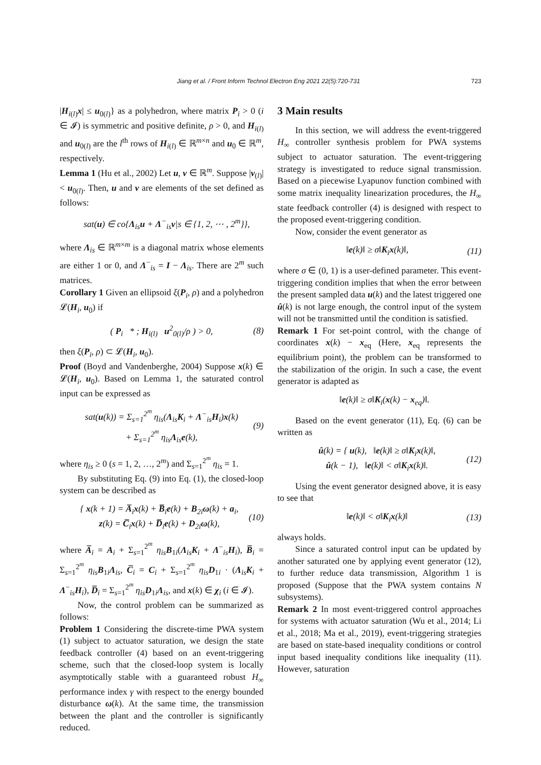Jiang et al. / Front Inform Technol Electron Eng 2021 22(5):720-731 723
|H<sub>i(l)</sub>x| ≤ u<sub>0(l)</sub>} as a polyhedron, where matrix P<sub>i</sub> > 0 (i ∈ 𝓘) is symmetric and positive definite, ρ > 0, and H<sub>i(l)</sub> and u<sub>0(l)</sub> are the l<sup>th</sup> rows of H<sub>i(l)</sub> ∈ ℝ<sup>m×n</sup> and u<sub>0</sub> ∈ ℝ<sup>m</sup>, respectively.
Lemma 1 (Hu et al., 2002) Let u, v ∈ ℝ<sup>m</sup>. Suppose |v<sub>(l)</sub>| < u<sub>0(l)</sub>. Then, u and v are elements of the set defined as follows:
sat(u) ∈ co{Λ<sub>is</sub>u + Λ<sup>−</sup><sub>is</sub>v|s ∈ {1, 2, ⋯ , 2<sup>m</sup>}},
where Λ<sub>is</sub> ∈ ℝ<sup>m×m</sup> is a diagonal matrix whose elements are either 1 or 0, and Λ<sup>−</sup><sub>is</sub> = I − Λ<sub>is</sub>. There are 2<sup>m</sup> such matrices.
Corollary 1 Given an ellipsoid ξ(P<sub>i</sub>, ρ) and a polyhedron 𝓛(H<sub>i</sub>, u<sub>0</sub>) if
( P<sub>i</sub> * ; H<sub>i(l)</sub> u<sup>2</sup><sub>0(l)</sub>/ρ ) > 0, (8)
then ξ(P<sub>i</sub>, ρ) ⊂ 𝓛(H<sub>i</sub>, u<sub>0</sub>).
Proof (Boyd and Vandenberghe, 2004) Suppose x(k) ∈ 𝓛(H<sub>i</sub>, u<sub>0</sub>). Based on Lemma 1, the saturated control input can be expressed as
sat(u(k)) = Σ<sub>s=1</sub><sup>2<sup>m</sup></sup> η<sub>is</sub>(Λ<sub>is</sub>K<sub>i</sub> + Λ<sup>−</sup><sub>is</sub>H<sub>i</sub>)x(k)
+ Σ<sub>s=1</sub><sup>2<sup>m</sup></sup> η<sub>is</sub>Λ<sub>is</sub>e(k), (9)
where η<sub>is</sub> ≥ 0 (s = 1, 2, …, 2<sup>m</sup>) and Σ<sub>s=1</sub><sup>2<sup>m</sup></sup> η<sub>is</sub> = 1.
By substituting Eq. (9) into Eq. (1), the closed-loop system can be described as
{ x(k + 1) = A̅<sub>i</sub>x(k) + B̅<sub>i</sub>e(k) + B<sub>2i</sub>ω(k) + a<sub>i</sub>,
z(k) = C̅<sub>i</sub>x(k) + D̅<sub>i</sub>e(k) + D<sub>2i</sub>ω(k), (10)
where A̅<sub>i</sub> = A<sub>i</sub> + Σ<sub>s=1</sub><sup>2<sup>m</sup></sup> η<sub>is</sub>B<sub>1i</sub>(Λ<sub>is</sub>K<sub>i</sub> + Λ<sup>−</sup><sub>is</sub>H<sub>i</sub>), B̅<sub>i</sub> = Σ<sub>s=1</sub><sup>2<sup>m</sup></sup> η<sub>is</sub>B<sub>1i</sub>Λ<sub>is</sub>, C̅<sub>i</sub> = C<sub>i</sub> + Σ<sub>s=1</sub><sup>2<sup>m</sup></sup> η<sub>is</sub>D<sub>1i</sub> · (Λ<sub>is</sub>K<sub>i</sub> + Λ<sup>−</sup><sub>is</sub>H<sub>i</sub>), D̅<sub>i</sub> = Σ<sub>s=1</sub><sup>2<sup>m</sup></sup> η<sub>is</sub>D<sub>1i</sub>Λ<sub>is</sub>, and x(k) ∈ χ<sub>i</sub> (i ∈ 𝓘).
Now, the control problem can be summarized as follows:
Problem 1 Considering the discrete-time PWA system (1) subject to actuator saturation, we design the state feedback controller (4) based on an event-triggering scheme, such that the closed-loop system is locally asymptotically stable with a guaranteed robust H<sub>∞</sub> performance index γ with respect to the energy bounded disturbance ω(k). At the same time, the transmission between the plant and the controller is significantly reduced.
3 Main results
In this section, we will address the event-triggered H<sub>∞</sub> controller synthesis problem for PWA systems subject to actuator saturation. The event-triggering strategy is investigated to reduce signal transmission. Based on a piecewise Lyapunov function combined with some matrix inequality linearization procedures, the H<sub>∞</sub> state feedback controller (4) is designed with respect to the proposed event-triggering condition.
Now, consider the event generator as
‖e(k)‖ ≥ σ‖K<sub>i</sub>x(k)‖, (11)
where σ ∈ (0, 1) is a user-defined parameter. This event-triggering condition implies that when the error between the present sampled data u(k) and the latest triggered one û(k) is not large enough, the control input of the system will not be transmitted until the condition is satisfied.
Remark 1 For set-point control, with the change of coordinates x(k) − x<sub>eq</sub> (Here, x<sub>eq</sub> represents the equilibrium point), the problem can be transformed to the stabilization of the origin. In such a case, the event generator is adapted as
‖e(k)‖ ≥ σ‖K<sub>i</sub>(x(k) − x<sub>eq</sub>)‖.
Based on the event generator (11), Eq. (6) can be written as
û(k) = { u(k), ‖e(k)‖ ≥ σ‖K<sub>i</sub>x(k)‖,
û(k − 1), ‖e(k)‖ < σ‖K<sub>i</sub>x(k)‖. (12)
Using the event generator designed above, it is easy to see that
‖e(k)‖ < σ‖K<sub>i</sub>x(k)‖ (13)
always holds.
Since a saturated control input can be updated by another saturated one by applying event generator (12), to further reduce data transmission, Algorithm 1 is proposed (Suppose that the PWA system contains N subsystems).
Remark 2 In most event-triggered control approaches for systems with actuator saturation (Wu et al., 2014; Li et al., 2018; Ma et al., 2019), event-triggering strategies are based on state-based inequality conditions or control input based inequality conditions like inequality (11). However, saturation